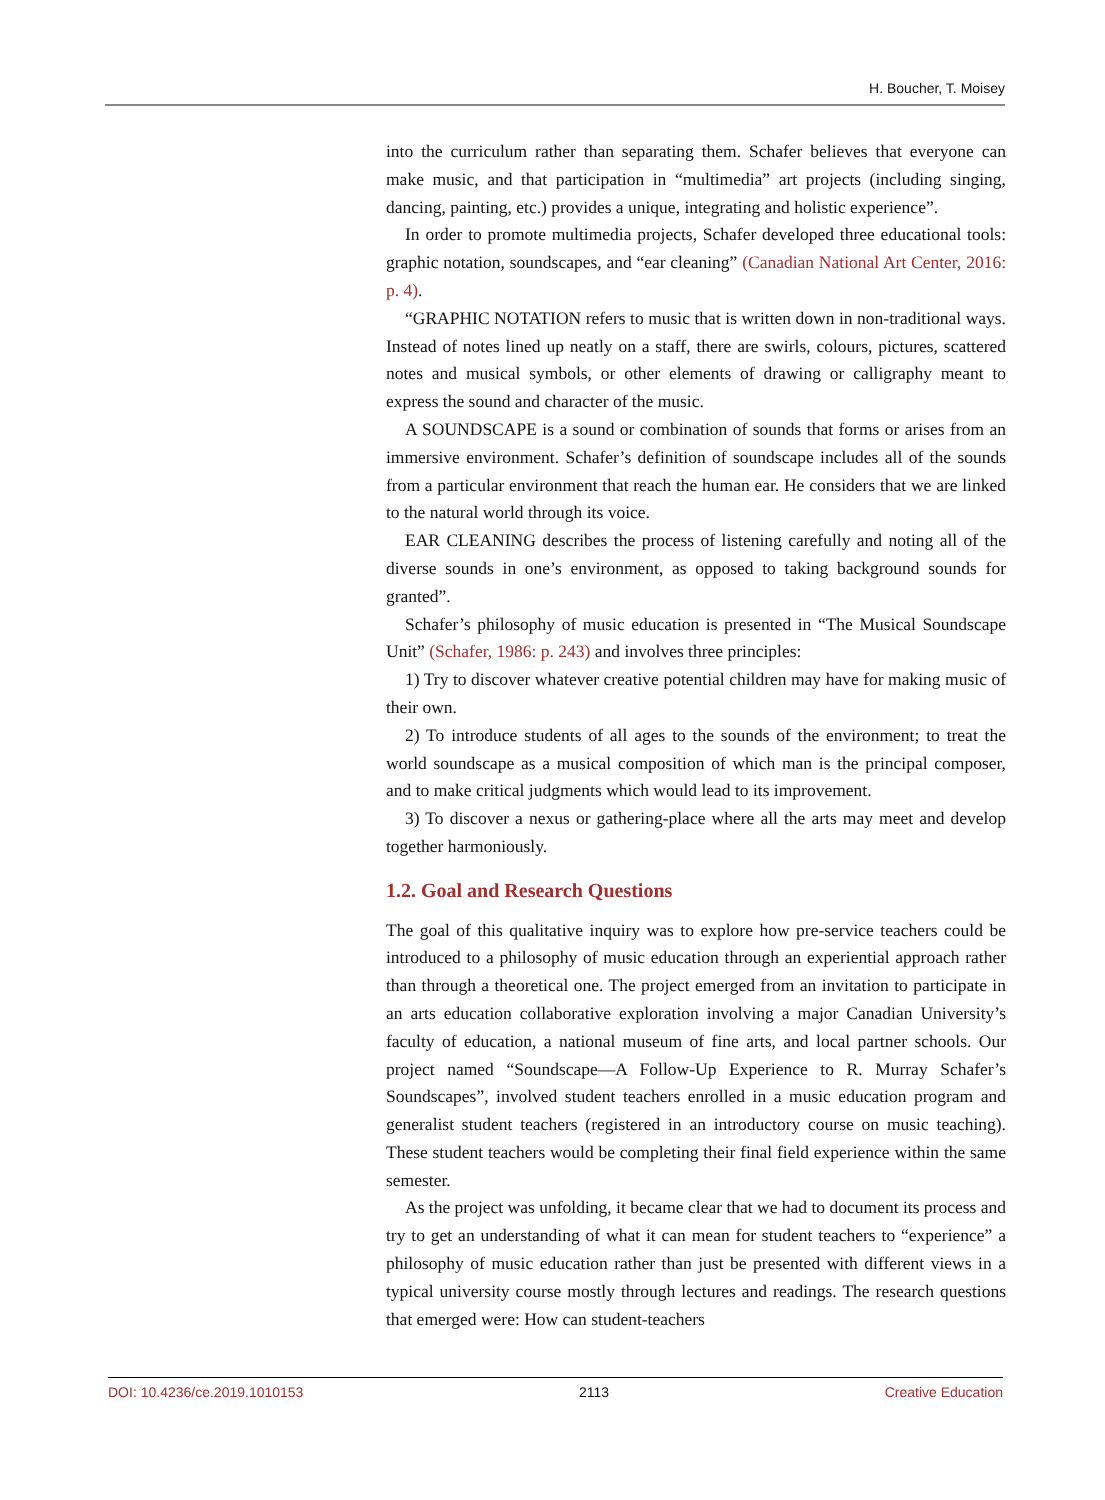H. Boucher, T. Moisey
into the curriculum rather than separating them. Schafer believes that everyone can make music, and that participation in “multimedia” art projects (including singing, dancing, painting, etc.) provides a unique, integrating and holistic experience”.
In order to promote multimedia projects, Schafer developed three educational tools: graphic notation, soundscapes, and “ear cleaning” (Canadian National Art Center, 2016: p. 4).
“GRAPHIC NOTATION refers to music that is written down in non-traditional ways. Instead of notes lined up neatly on a staff, there are swirls, colours, pictures, scattered notes and musical symbols, or other elements of drawing or calligraphy meant to express the sound and character of the music.
A SOUNDSCAPE is a sound or combination of sounds that forms or arises from an immersive environment. Schafer’s definition of soundscape includes all of the sounds from a particular environment that reach the human ear. He considers that we are linked to the natural world through its voice.
EAR CLEANING describes the process of listening carefully and noting all of the diverse sounds in one’s environment, as opposed to taking background sounds for granted”.
Schafer’s philosophy of music education is presented in “The Musical Soundscape Unit” (Schafer, 1986: p. 243) and involves three principles:
1) Try to discover whatever creative potential children may have for making music of their own.
2) To introduce students of all ages to the sounds of the environment; to treat the world soundscape as a musical composition of which man is the principal composer, and to make critical judgments which would lead to its improvement.
3) To discover a nexus or gathering-place where all the arts may meet and develop together harmoniously.
1.2. Goal and Research Questions
The goal of this qualitative inquiry was to explore how pre-service teachers could be introduced to a philosophy of music education through an experiential approach rather than through a theoretical one. The project emerged from an invitation to participate in an arts education collaborative exploration involving a major Canadian University’s faculty of education, a national museum of fine arts, and local partner schools. Our project named “Soundscape—A Follow-Up Experience to R. Murray Schafer’s Soundscapes”, involved student teachers enrolled in a music education program and generalist student teachers (registered in an introductory course on music teaching). These student teachers would be completing their final field experience within the same semester.
As the project was unfolding, it became clear that we had to document its process and try to get an understanding of what it can mean for student teachers to “experience” a philosophy of music education rather than just be presented with different views in a typical university course mostly through lectures and readings. The research questions that emerged were: How can student-teachers
DOI: 10.4236/ce.2019.1010153 2113 Creative Education